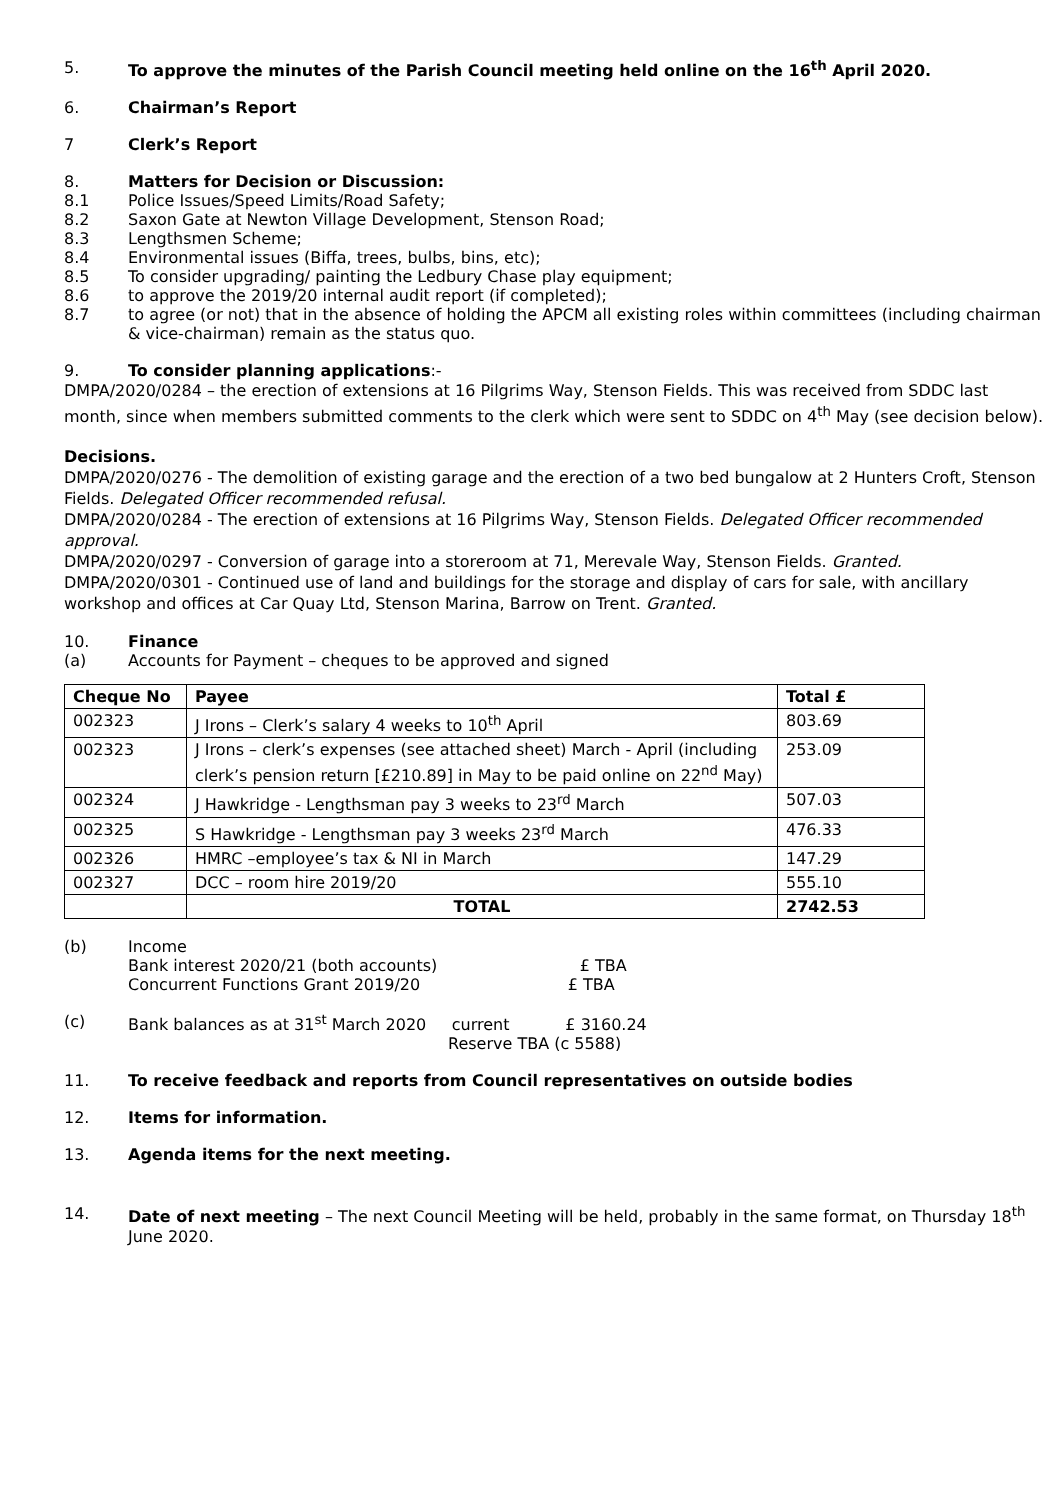5. To approve the minutes of the Parish Council meeting held online on the 16<sup>th</sup> April 2020.
6. Chairman’s Report
7 Clerk’s Report
8. Matters for Decision or Discussion:
8.1 Police Issues/Speed Limits/Road Safety;
8.2 Saxon Gate at Newton Village Development, Stenson Road;
8.3 Lengthsmen Scheme;
8.4 Environmental issues (Biffa, trees, bulbs, bins, etc);
8.5 To consider upgrading/ painting the Ledbury Chase play equipment;
8.6 to approve the 2019/20 internal audit report (if completed);
8.7 to agree (or not) that in the absence of holding the APCM all existing roles within committees (including chairman & vice-chairman) remain as the status quo.
9. To consider planning applications:-
DMPA/2020/0284 – the erection of extensions at 16 Pilgrims Way, Stenson Fields. This was received from SDDC last month, since when members submitted comments to the clerk which were sent to SDDC on 4<sup>th</sup> May (see decision below).
Decisions.
DMPA/2020/0276 - The demolition of existing garage and the erection of a two bed bungalow at 2 Hunters Croft, Stenson Fields. Delegated Officer recommended refusal.
DMPA/2020/0284 - The erection of extensions at 16 Pilgrims Way, Stenson Fields. Delegated Officer recommended approval.
DMPA/2020/0297 - Conversion of garage into a storeroom at 71, Merevale Way, Stenson Fields. Granted.
DMPA/2020/0301 - Continued use of land and buildings for the storage and display of cars for sale, with ancillary workshop and offices at Car Quay Ltd, Stenson Marina, Barrow on Trent. Granted.
10. Finance
(a) Accounts for Payment – cheques to be approved and signed
| Cheque No | Payee | Total £ |
| --- | --- | --- |
| 002323 | J Irons – Clerk’s salary 4 weeks to 10<sup>th</sup> April | 803.69 |
| 002323 | J Irons – clerk’s expenses (see attached sheet) March - April (including clerk’s pension return [£210.89] in May to be paid online on 22<sup>nd</sup> May) | 253.09 |
| 002324 | J Hawkridge - Lengthsman pay 3 weeks to 23<sup>rd</sup> March | 507.03 |
| 002325 | S Hawkridge - Lengthsman pay 3 weeks 23<sup>rd</sup> March | 476.33 |
| 002326 | HMRC –employee’s tax & NI in March | 147.29 |
| 002327 | DCC – room hire 2019/20 | 555.10 |
| | TOTAL | 2742.53 |
(b) Income
Bank interest 2020/21 (both accounts) £ TBA
Concurrent Functions Grant 2019/20 £ TBA
(c) Bank balances as at 31<sup>st</sup> March 2020 current £ 3160.24
Reserve TBA (c 5588)
11. To receive feedback and reports from Council representatives on outside bodies
12. Items for information.
13. Agenda items for the next meeting.
14. Date of next meeting – The next Council Meeting will be held, probably in the same format, on Thursday 18<sup>th</sup> June 2020.